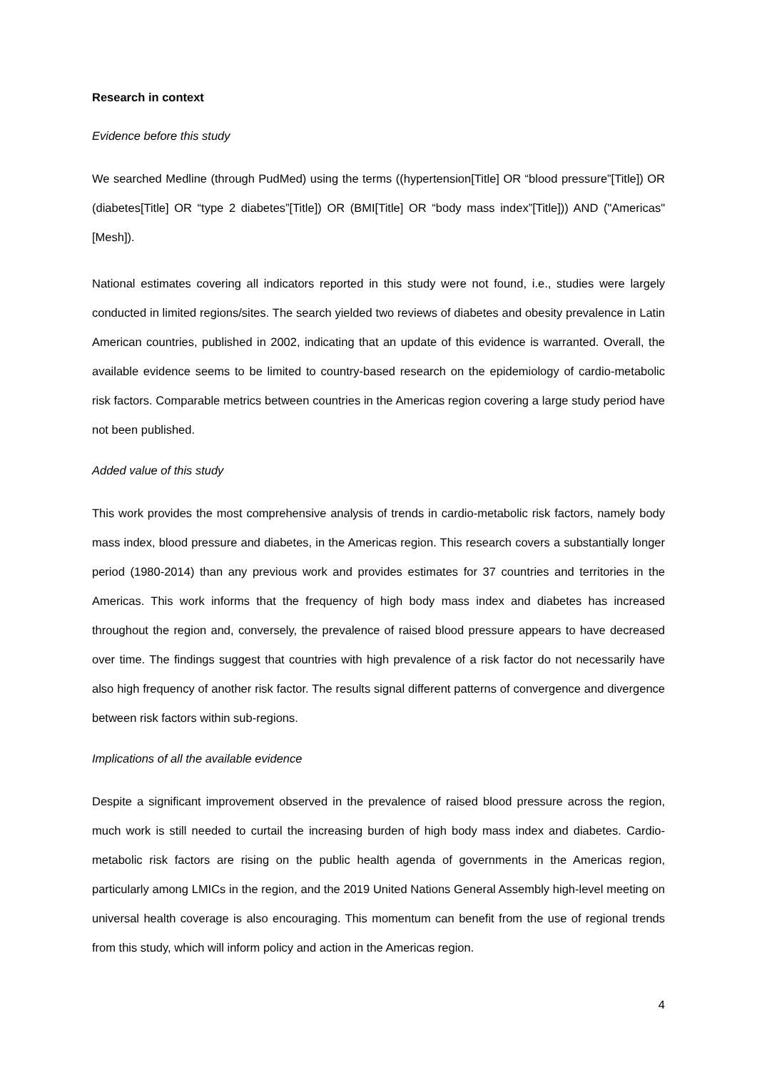Research in context
Evidence before this study
We searched Medline (through PudMed) using the terms ((hypertension[Title] OR “blood pressure”[Title]) OR (diabetes[Title] OR “type 2 diabetes”[Title]) OR (BMI[Title] OR “body mass index”[Title])) AND ("Americas"[Mesh]).
National estimates covering all indicators reported in this study were not found, i.e., studies were largely conducted in limited regions/sites. The search yielded two reviews of diabetes and obesity prevalence in Latin American countries, published in 2002, indicating that an update of this evidence is warranted. Overall, the available evidence seems to be limited to country-based research on the epidemiology of cardio-metabolic risk factors. Comparable metrics between countries in the Americas region covering a large study period have not been published.
Added value of this study
This work provides the most comprehensive analysis of trends in cardio-metabolic risk factors, namely body mass index, blood pressure and diabetes, in the Americas region. This research covers a substantially longer period (1980-2014) than any previous work and provides estimates for 37 countries and territories in the Americas. This work informs that the frequency of high body mass index and diabetes has increased throughout the region and, conversely, the prevalence of raised blood pressure appears to have decreased over time. The findings suggest that countries with high prevalence of a risk factor do not necessarily have also high frequency of another risk factor. The results signal different patterns of convergence and divergence between risk factors within sub-regions.
Implications of all the available evidence
Despite a significant improvement observed in the prevalence of raised blood pressure across the region, much work is still needed to curtail the increasing burden of high body mass index and diabetes. Cardio-metabolic risk factors are rising on the public health agenda of governments in the Americas region, particularly among LMICs in the region, and the 2019 United Nations General Assembly high-level meeting on universal health coverage is also encouraging. This momentum can benefit from the use of regional trends from this study, which will inform policy and action in the Americas region.
4